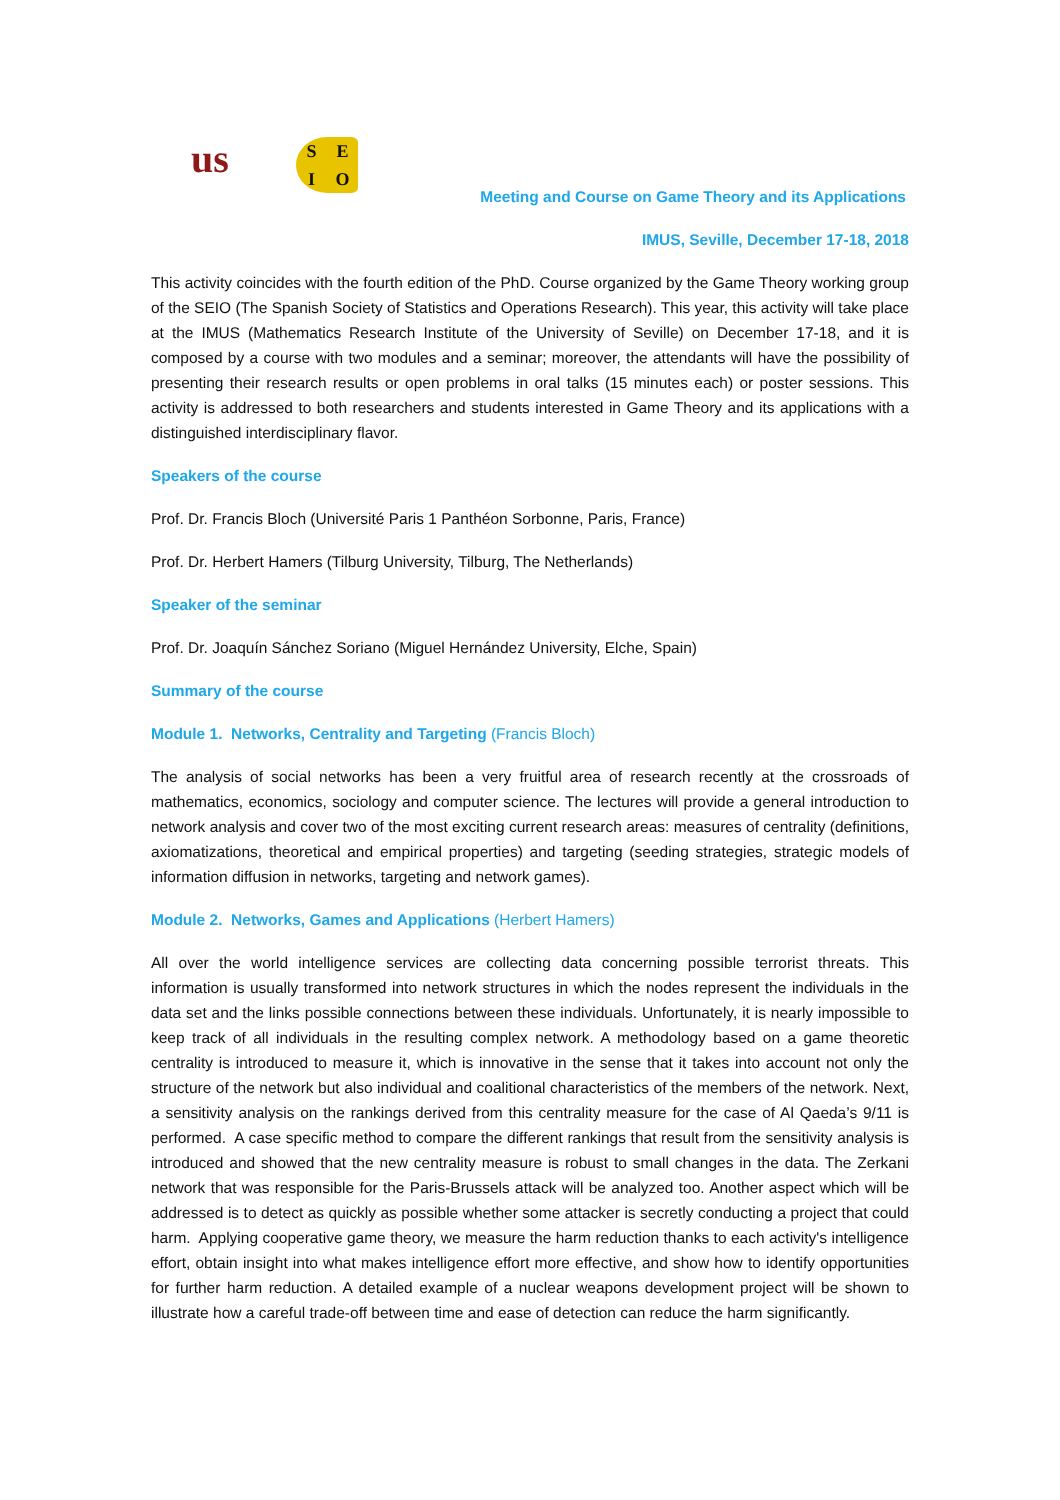us
SEIO
Meeting and Course on Game Theory and its Applications
IMUS, Seville, December 17-18, 2018
This activity coincides with the fourth edition of the PhD. Course organized by the Game Theory working group of the SEIO (The Spanish Society of Statistics and Operations Research). This year, this activity will take place at the IMUS (Mathematics Research Institute of the University of Seville) on December 17-18, and it is composed by a course with two modules and a seminar; moreover, the attendants will have the possibility of presenting their research results or open problems in oral talks (15 minutes each) or poster sessions. This activity is addressed to both researchers and students interested in Game Theory and its applications with a distinguished interdisciplinary flavor.
Speakers of the course
Prof. Dr. Francis Bloch (Université Paris 1 Panthéon Sorbonne, Paris, France)
Prof. Dr. Herbert Hamers (Tilburg University, Tilburg, The Netherlands)
Speaker of the seminar
Prof. Dr. Joaquín Sánchez Soriano (Miguel Hernández University, Elche, Spain)
Summary of the course
Module 1. Networks, Centrality and Targeting (Francis Bloch)
The analysis of social networks has been a very fruitful area of research recently at the crossroads of mathematics, economics, sociology and computer science. The lectures will provide a general introduction to network analysis and cover two of the most exciting current research areas: measures of centrality (definitions, axiomatizations, theoretical and empirical properties) and targeting (seeding strategies, strategic models of information diffusion in networks, targeting and network games).
Module 2. Networks, Games and Applications (Herbert Hamers)
All over the world intelligence services are collecting data concerning possible terrorist threats. This information is usually transformed into network structures in which the nodes represent the individuals in the data set and the links possible connections between these individuals. Unfortunately, it is nearly impossible to keep track of all individuals in the resulting complex network. A methodology based on a game theoretic centrality is introduced to measure it, which is innovative in the sense that it takes into account not only the structure of the network but also individual and coalitional characteristics of the members of the network. Next, a sensitivity analysis on the rankings derived from this centrality measure for the case of Al Qaeda’s 9/11 is performed. A case specific method to compare the different rankings that result from the sensitivity analysis is introduced and showed that the new centrality measure is robust to small changes in the data. The Zerkani network that was responsible for the Paris-Brussels attack will be analyzed too. Another aspect which will be addressed is to detect as quickly as possible whether some attacker is secretly conducting a project that could harm. Applying cooperative game theory, we measure the harm reduction thanks to each activity's intelligence effort, obtain insight into what makes intelligence effort more effective, and show how to identify opportunities for further harm reduction. A detailed example of a nuclear weapons development project will be shown to illustrate how a careful trade-off between time and ease of detection can reduce the harm significantly.